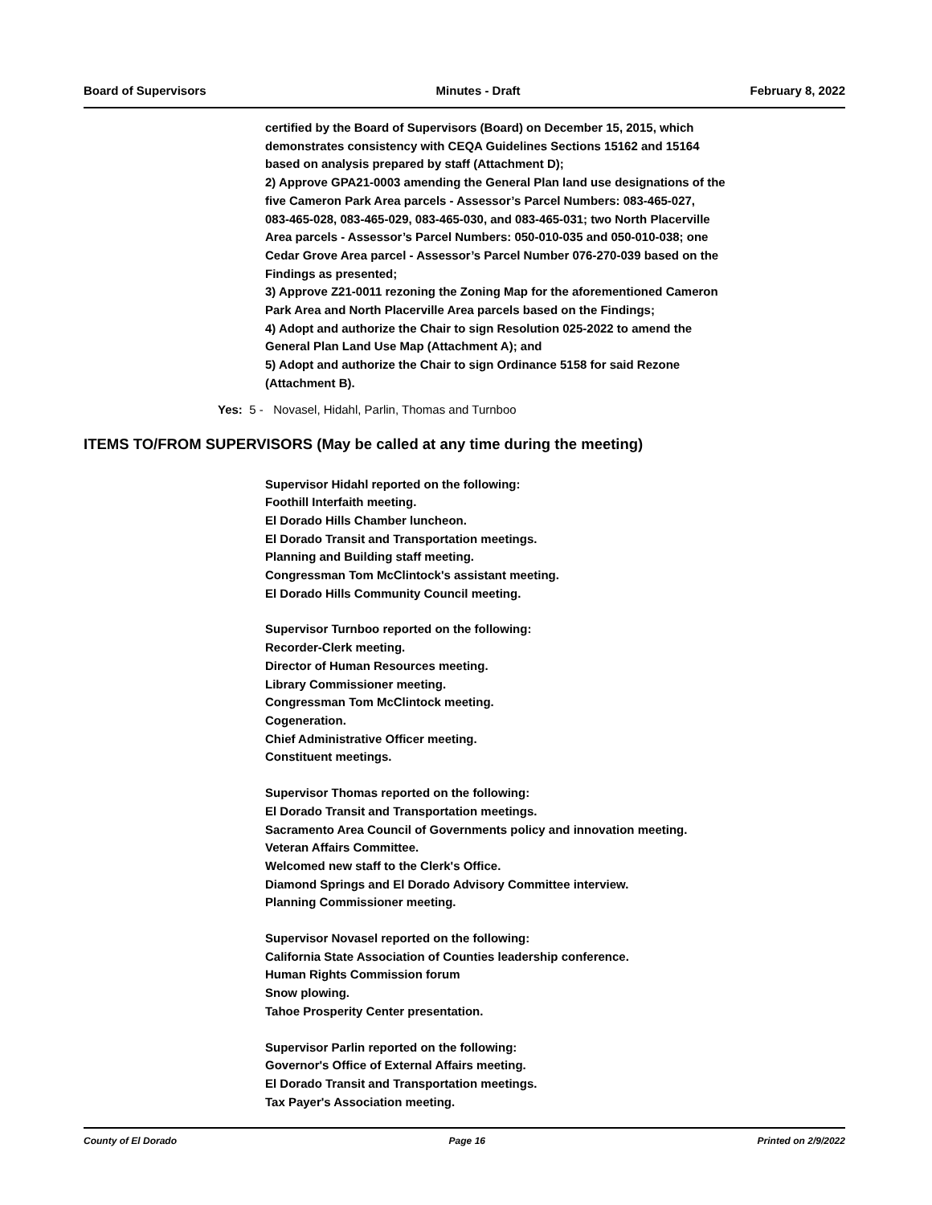Board of Supervisors Minutes - Draft February 8, 2022
certified by the Board of Supervisors (Board) on December 15, 2015, which
demonstrates consistency with CEQA Guidelines Sections 15162 and 15164
based on analysis prepared by staff (Attachment D);
2) Approve GPA21-0003 amending the General Plan land use designations of the
five Cameron Park Area parcels - Assessor’s Parcel Numbers: 083-465-027,
083-465-028, 083-465-029, 083-465-030, and 083-465-031; two North Placerville
Area parcels - Assessor’s Parcel Numbers: 050-010-035 and 050-010-038; one
Cedar Grove Area parcel - Assessor’s Parcel Number 076-270-039 based on the
Findings as presented;
3) Approve Z21-0011 rezoning the Zoning Map for the aforementioned Cameron
Park Area and North Placerville Area parcels based on the Findings;
4) Adopt and authorize the Chair to sign Resolution 025-2022 to amend the
General Plan Land Use Map (Attachment A); and
5) Adopt and authorize the Chair to sign Ordinance 5158 for said Rezone
(Attachment B).
Yes: 5 - Novasel, Hidahl, Parlin, Thomas and Turnboo
ITEMS TO/FROM SUPERVISORS (May be called at any time during the meeting)
Supervisor Hidahl reported on the following:
Foothill Interfaith meeting.
El Dorado Hills Chamber luncheon.
El Dorado Transit and Transportation meetings.
Planning and Building staff meeting.
Congressman Tom McClintock's assistant meeting.
El Dorado Hills Community Council meeting.
Supervisor Turnboo reported on the following:
Recorder-Clerk meeting.
Director of Human Resources meeting.
Library Commissioner meeting.
Congressman Tom McClintock meeting.
Cogeneration.
Chief Administrative Officer meeting.
Constituent meetings.
Supervisor Thomas reported on the following:
El Dorado Transit and Transportation meetings.
Sacramento Area Council of Governments policy and innovation meeting.
Veteran Affairs Committee.
Welcomed new staff to the Clerk's Office.
Diamond Springs and El Dorado Advisory Committee interview.
Planning Commissioner meeting.
Supervisor Novasel reported on the following:
California State Association of Counties leadership conference.
Human Rights Commission forum
Snow plowing.
Tahoe Prosperity Center presentation.
Supervisor Parlin reported on the following:
Governor's Office of External Affairs meeting.
El Dorado Transit and Transportation meetings.
Tax Payer's Association meeting.
County of El Dorado Page 16 Printed on 2/9/2022